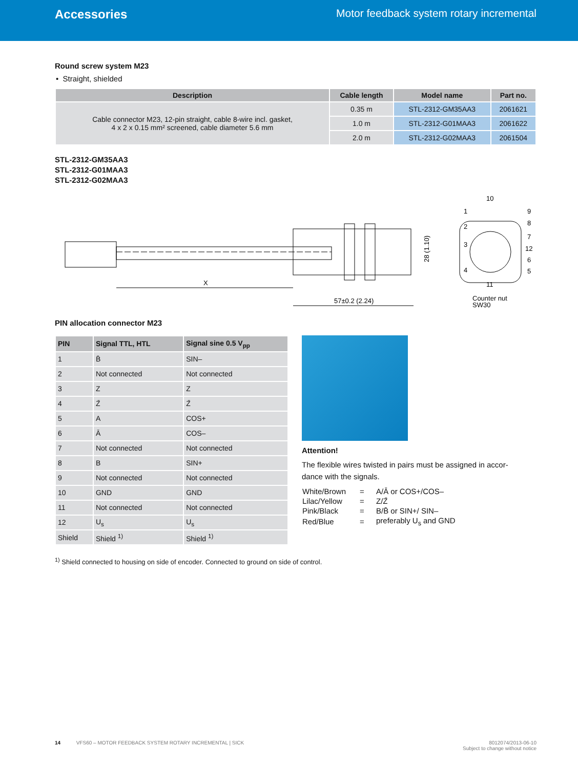Accessories Motor feedback system rotary incremental
Round screw system M23
• Straight, shielded
| Description | Cable length | Model name | Part no. |
| --- | --- | --- | --- |
| Cable connector M23, 12-pin straight, cable 8-wire incl. gasket, 4 x 2 x 0.15 mm² screened, cable diameter 5.6 mm | 0.35 m | STL-2312-GM35AA3 | 2061621 |
| | 1.0 m | STL-2312-G01MAA3 | 2061622 |
| | 2.0 m | STL-2312-G02MAA3 | 2061504 |
STL-2312-GM35AA3
STL-2312-G01MAA3
STL-2312-G02MAA3
X
57±0.2 (2.24)
28 (1.10)
10
1
2
3
4
9
8
7
12
6
5
11
Counter nut
SW30
PIN allocation connector M23
| PIN | Signal TTL, HTL | Signal sine 0.5 V<sub>pp</sub> |
| --- | --- | --- |
| 1 | B̄ | SIN– |
| 2 | Not connected | Not connected |
| 3 | Z | Z |
| 4 | Z̄ | Z̄ |
| 5 | A | COS+ |
| 6 | Ā | COS– |
| 7 | Not connected | Not connected |
| 8 | B | SIN+ |
| 9 | Not connected | Not connected |
| 10 | GND | GND |
| 11 | Not connected | Not connected |
| 12 | U<sub>s</sub> | U<sub>s</sub> |
| Shield | Shield <sup>1)</sup> | Shield <sup>1)</sup> |
Attention!
The flexible wires twisted in pairs must be assigned in accor-
dance with the signals.
| White/Brown | = | A/Ā or COS+/COS– |
| Lilac/Yellow | = | Z/Z̄ |
| Pink/Black | = | B/B̄ or SIN+/ SIN– |
| Red/Blue | = | preferably U<sub>s</sub> and GND |
<sup>1)</sup> Shield connected to housing on side of encoder. Connected to ground on side of control.
14 VFS60 – MOTOR FEEDBACK SYSTEM ROTARY INCREMENTAL | SICK
8012074/2013-06-10
Subject to change without notice